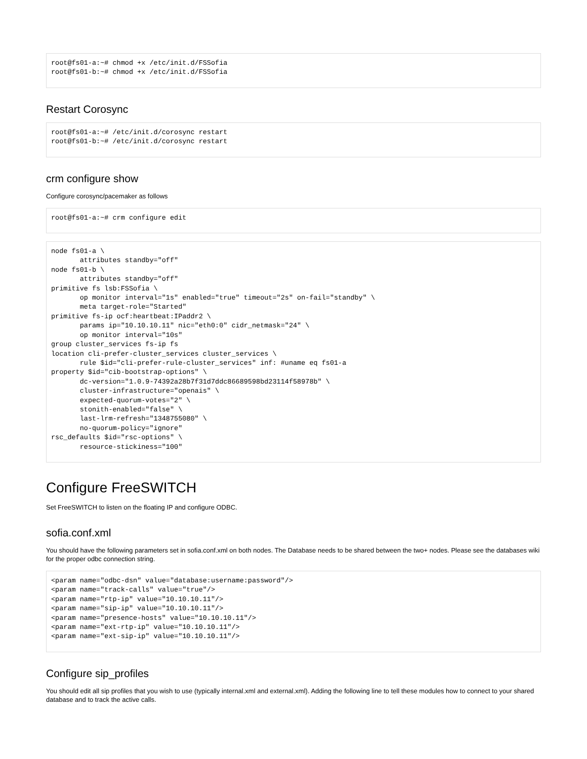root@fs01-a:~# chmod +x /etc/init.d/FSSofia
root@fs01-b:~# chmod +x /etc/init.d/FSSofia
Restart Corosync
root@fs01-a:~# /etc/init.d/corosync restart
root@fs01-b:~# /etc/init.d/corosync restart
crm configure show
Configure corosync/pacemaker as follows
root@fs01-a:~# crm configure edit
node fs01-a \
       attributes standby="off"
node fs01-b \
       attributes standby="off"
primitive fs lsb:FSSofia \
       op monitor interval="1s" enabled="true" timeout="2s" on-fail="standby" \
       meta target-role="Started"
primitive fs-ip ocf:heartbeat:IPaddr2 \
       params ip="10.10.10.11" nic="eth0:0" cidr_netmask="24" \
       op monitor interval="10s"
group cluster_services fs-ip fs
location cli-prefer-cluster_services cluster_services \
       rule $id="cli-prefer-rule-cluster_services" inf: #uname eq fs01-a
property $id="cib-bootstrap-options" \
       dc-version="1.0.9-74392a28b7f31d7ddc86689598bd23114f58978b" \
       cluster-infrastructure="openais" \
       expected-quorum-votes="2" \
       stonith-enabled="false" \
       last-lrm-refresh="1348755080" \
       no-quorum-policy="ignore"
rsc_defaults $id="rsc-options" \
       resource-stickiness="100"
Configure FreeSWITCH
Set FreeSWITCH to listen on the floating IP and configure ODBC.
sofia.conf.xml
You should have the following parameters set in sofia.conf.xml on both nodes. The Database needs to be shared between the two+ nodes. Please see the databases wiki for the proper odbc connection string.
<param name="odbc-dsn" value="database:username:password"/>
<param name="track-calls" value="true"/>
<param name="rtp-ip" value="10.10.10.11"/>
<param name="sip-ip" value="10.10.10.11"/>
<param name="presence-hosts" value="10.10.10.11"/>
<param name="ext-rtp-ip" value="10.10.10.11"/>
<param name="ext-sip-ip" value="10.10.10.11"/>
Configure sip_profiles
You should edit all sip profiles that you wish to use (typically internal.xml and external.xml). Adding the following line to tell these modules how to connect to your shared database and to track the active calls.